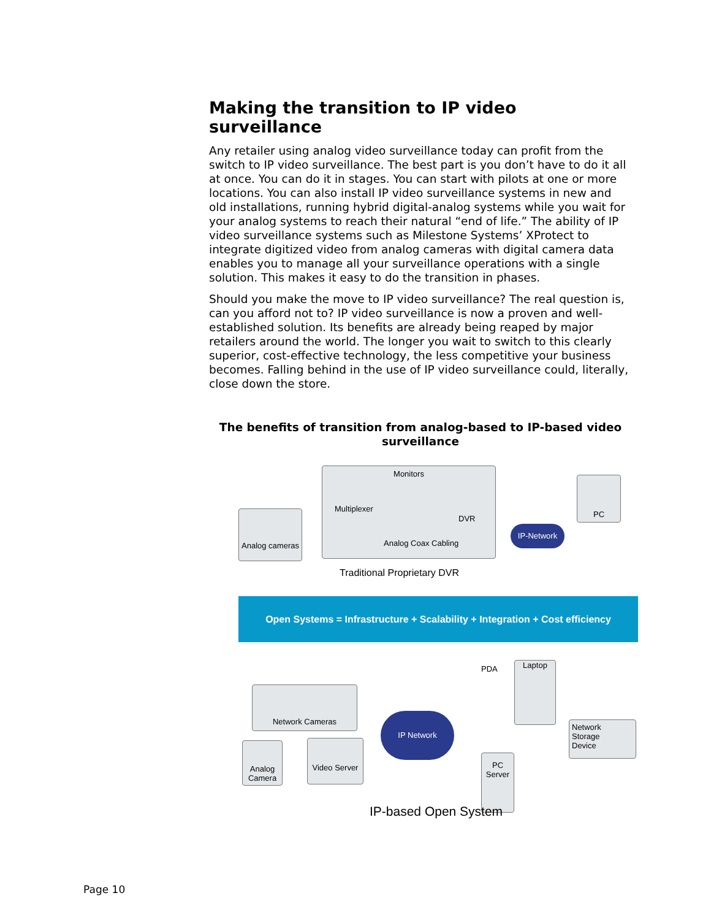Making the transition to IP video surveillance
Any retailer using analog video surveillance today can profit from the switch to IP video surveillance. The best part is you don’t have to do it all at once. You can do it in stages. You can start with pilots at one or more locations. You can also install IP video surveillance systems in new and old installations, running hybrid digital-analog systems while you wait for your analog systems to reach their natural “end of life.” The ability of IP video surveillance systems such as Milestone Systems’ XProtect to integrate digitized video from analog cameras with digital camera data enables you to manage all your surveillance operations with a single solution. This makes it easy to do the transition in phases.
Should you make the move to IP video surveillance? The real question is, can you afford not to? IP video surveillance is now a proven and well-established solution. Its benefits are already being reaped by major retailers around the world. The longer you wait to switch to this clearly superior, cost-effective technology, the less competitive your business becomes. Falling behind in the use of IP video surveillance could, literally, close down the store.
The benefits of transition from analog-based to IP-based video surveillance
Analog cameras
Monitors
Multiplexer
DVR
Analog Coax Cabling
IP-Network
PC
Traditional Proprietary DVR
Open Systems = Infrastructure + Scalability + Integration + Cost efficiency
Network Cameras
Analog Camera
Video Server
IP Network
PDA Laptop
PC Server
Network
Storage
Device
IP-based Open System
Page 10